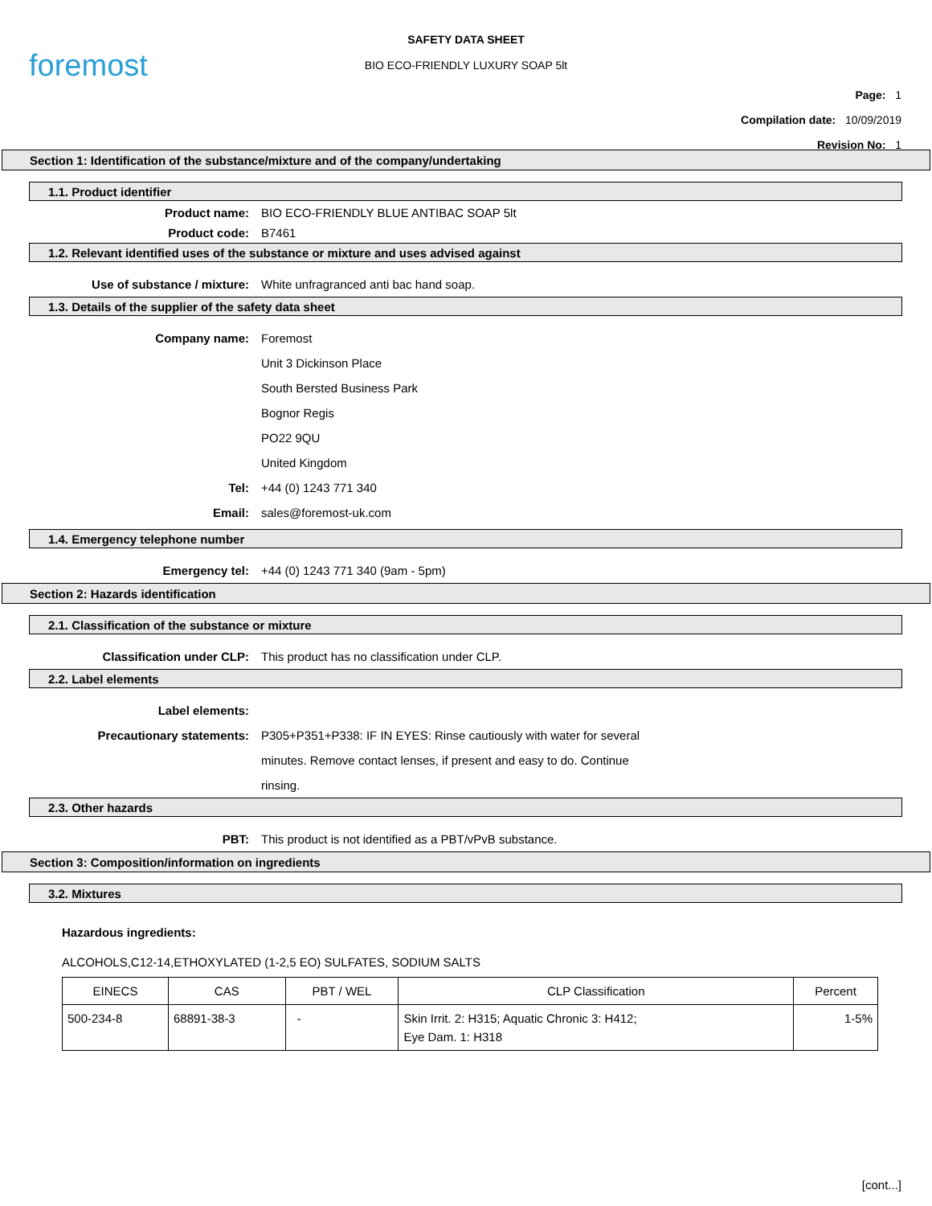foremost
SAFETY DATA SHEET
BIO ECO-FRIENDLY LUXURY SOAP 5lt
Page: 1
Compilation date: 10/09/2019
Revision No: 1
Section 1: Identification of the substance/mixture and of the company/undertaking
1.1. Product identifier
Product name: BIO ECO-FRIENDLY BLUE ANTIBAC SOAP 5lt
Product code: B7461
1.2. Relevant identified uses of the substance or mixture and uses advised against
Use of substance / mixture: White unfragranced anti bac hand soap.
1.3. Details of the supplier of the safety data sheet
Company name: Foremost
Unit 3 Dickinson Place
South Bersted Business Park
Bognor Regis
PO22 9QU
United Kingdom
Tel: +44 (0) 1243 771 340
Email: sales@foremost-uk.com
1.4. Emergency telephone number
Emergency tel: +44 (0) 1243 771 340 (9am - 5pm)
Section 2: Hazards identification
2.1. Classification of the substance or mixture
Classification under CLP: This product has no classification under CLP.
2.2. Label elements
Label elements:
Precautionary statements: P305+P351+P338: IF IN EYES: Rinse cautiously with water for several
minutes. Remove contact lenses, if present and easy to do. Continue
rinsing.
2.3. Other hazards
PBT: This product is not identified as a PBT/vPvB substance.
Section 3: Composition/information on ingredients
3.2. Mixtures
Hazardous ingredients:
ALCOHOLS,C12-14,ETHOXYLATED (1-2,5 EO) SULFATES, SODIUM SALTS
| EINECS | CAS | PBT / WEL | CLP Classification | Percent |
| --- | --- | --- | --- | --- |
| 500-234-8 | 68891-38-3 | - | Skin Irrit. 2: H315; Aquatic Chronic 3: H412; Eye Dam. 1: H318 | 1-5% |
[cont...]